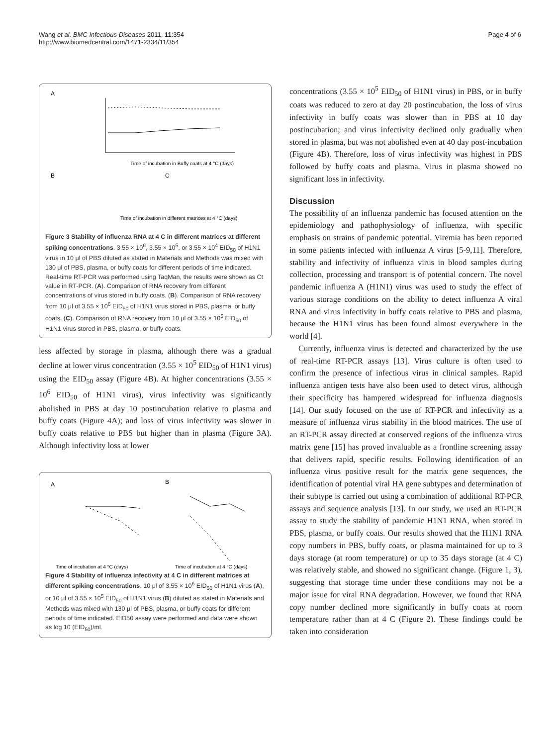Wang et al. BMC Infectious Diseases 2011, 11:354
http://www.biomedcentral.com/1471-2334/11/354
Page 4 of 6
A
Time of incubation in Buffy coats at 4 °C (days)
B
C
Time of incubation in different matrices at 4 °C (days)
Figure 3 Stability of influenza RNA at 4 C in different matrices at different spiking concentrations. 3.55 × 10<sup>6</sup>, 3.55 × 10<sup>5</sup>, or 3.55 × 10<sup>4</sup> EID<sub>50</sub> of H1N1 virus in 10 μl of PBS diluted as stated in Materials and Methods was mixed with 130 μl of PBS, plasma, or buffy coats for different periods of time indicated. Real-time RT-PCR was performed using TaqMan, the results were shown as Ct value in RT-PCR. (A). Comparison of RNA recovery from different concentrations of virus stored in buffy coats. (B). Comparison of RNA recovery from 10 μl of 3.55 × 10<sup>6</sup> EID<sub>50</sub> of H1N1 virus stored in PBS, plasma, or buffy coats. (C). Comparison of RNA recovery from 10 μl of 3.55 × 10<sup>5</sup> EID<sub>50</sub> of H1N1 virus stored in PBS, plasma, or buffy coats.
less affected by storage in plasma, although there was a gradual decline at lower virus concentration (3.55 × 10<sup>5</sup> EID<sub>50</sub> of H1N1 virus) using the EID<sub>50</sub> assay (Figure 4B). At higher concentrations (3.55 × 10<sup>6</sup> EID<sub>50</sub> of H1N1 virus), virus infectivity was significantly abolished in PBS at day 10 postincubation relative to plasma and buffy coats (Figure 4A); and loss of virus infectivity was slower in buffy coats relative to PBS but higher than in plasma (Figure 3A). Although infectivity loss at lower
A
B
Time of incubation at 4 °C (days)
Time of incubation at 4 °C (days)
Figure 4 Stability of influenza infectivity at 4 C in different matrices at different spiking concentrations. 10 μl of 3.55 × 10<sup>6</sup> EID<sub>50</sub> of H1N1 virus (A), or 10 μl of 3.55 × 10<sup>5</sup> EID<sub>50</sub> of H1N1 virus (B) diluted as stated in Materials and Methods was mixed with 130 μl of PBS, plasma, or buffy coats for different periods of time indicated. EID50 assay were performed and data were shown as log 10 (EID<sub>50</sub>)/ml.
concentrations (3.55 × 10<sup>5</sup> EID<sub>50</sub> of H1N1 virus) in PBS, or in buffy coats was reduced to zero at day 20 postincubation, the loss of virus infectivity in buffy coats was slower than in PBS at 10 day postincubation; and virus infectivity declined only gradually when stored in plasma, but was not abolished even at 40 day post-incubation (Figure 4B). Therefore, loss of virus infectivity was highest in PBS followed by buffy coats and plasma. Virus in plasma showed no significant loss in infectivity.
Discussion
The possibility of an influenza pandemic has focused attention on the epidemiology and pathophysiology of influenza, with specific emphasis on strains of pandemic potential. Viremia has been reported in some patients infected with influenza A virus [5-9,11]. Therefore, stability and infectivity of influenza virus in blood samples during collection, processing and transport is of potential concern. The novel pandemic influenza A (H1N1) virus was used to study the effect of various storage conditions on the ability to detect influenza A viral RNA and virus infectivity in buffy coats relative to PBS and plasma, because the H1N1 virus has been found almost everywhere in the world [4].
Currently, influenza virus is detected and characterized by the use of real-time RT-PCR assays [13]. Virus culture is often used to confirm the presence of infectious virus in clinical samples. Rapid influenza antigen tests have also been used to detect virus, although their specificity has hampered widespread for influenza diagnosis [14]. Our study focused on the use of RT-PCR and infectivity as a measure of influenza virus stability in the blood matrices. The use of an RT-PCR assay directed at conserved regions of the influenza virus matrix gene [15] has proved invaluable as a frontline screening assay that delivers rapid, specific results. Following identification of an influenza virus positive result for the matrix gene sequences, the identification of potential viral HA gene subtypes and determination of their subtype is carried out using a combination of additional RT-PCR assays and sequence analysis [13]. In our study, we used an RT-PCR assay to study the stability of pandemic H1N1 RNA, when stored in PBS, plasma, or buffy coats. Our results showed that the H1N1 RNA copy numbers in PBS, buffy coats, or plasma maintained for up to 3 days storage (at room temperature) or up to 35 days storage (at 4 C) was relatively stable, and showed no significant change. (Figure 1, 3), suggesting that storage time under these conditions may not be a major issue for viral RNA degradation. However, we found that RNA copy number declined more significantly in buffy coats at room temperature rather than at 4 C (Figure 2). These findings could be taken into consideration